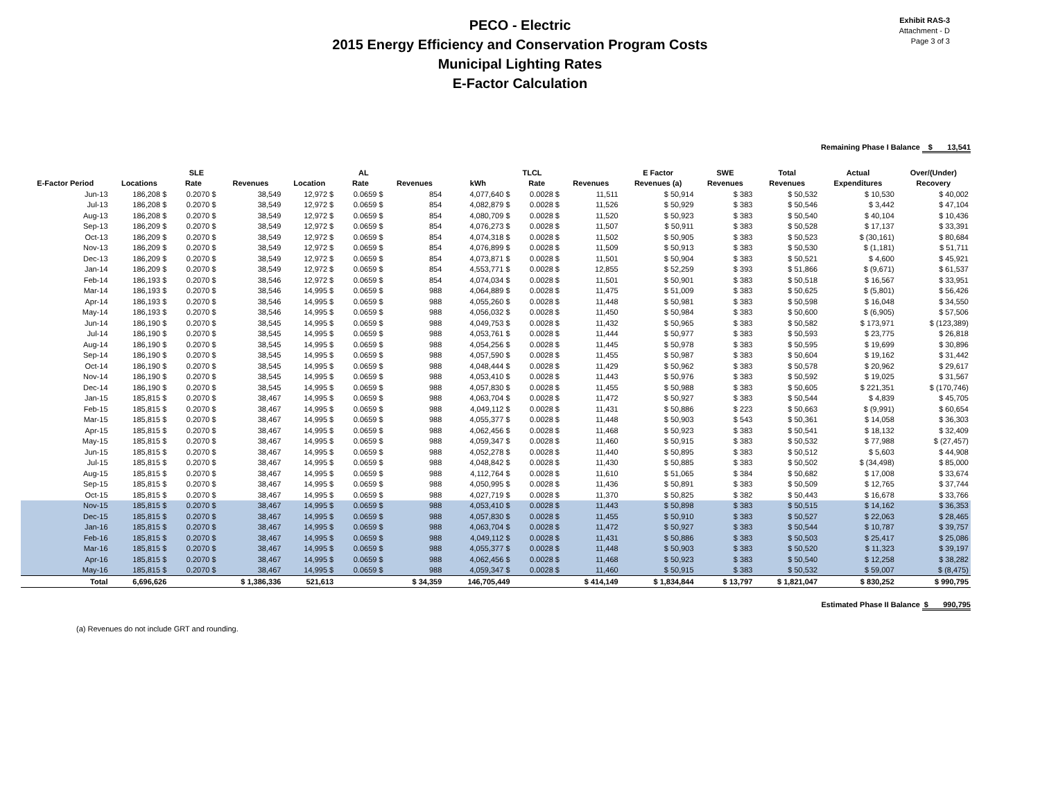PECO - Electric
2015 Energy Efficiency and Conservation Program Costs
Municipal Lighting Rates
E-Factor Calculation
Exhibit RAS-3
Attachment - D
Page 3 of 3
Remaining Phase I Balance $ 13,541
| | SLE | | | AL | | | TLCL | | | E Factor | SWE | Total | Actual | Over/(Under) |
| --- | --- | --- | --- | --- | --- | --- | --- | --- | --- | --- | --- | --- | --- | --- |
| E-Factor Period | Locations | Rate | Revenues | Location | Rate | Revenues | kWh | Rate | Revenues | Revenues (a) | Revenues | Revenues | Expenditures | Recovery |
| Jun-13 | 186,208 $ | 0.2070 $ | 38,549 | 12,972 $ | 0.0659 $ | 854 | 4,077,640 $ | 0.0028 $ | 11,511 | $ 50,914 | $ 383 | $ 50,532 | $ 10,530 | $ 40,002 |
| Jul-13 | 186,208 $ | 0.2070 $ | 38,549 | 12,972 $ | 0.0659 $ | 854 | 4,082,879 $ | 0.0028 $ | 11,526 | $ 50,929 | $ 383 | $ 50,546 | $ 3,442 | $ 47,104 |
| Aug-13 | 186,208 $ | 0.2070 $ | 38,549 | 12,972 $ | 0.0659 $ | 854 | 4,080,709 $ | 0.0028 $ | 11,520 | $ 50,923 | $ 383 | $ 50,540 | $ 40,104 | $ 10,436 |
| Sep-13 | 186,209 $ | 0.2070 $ | 38,549 | 12,972 $ | 0.0659 $ | 854 | 4,076,273 $ | 0.0028 $ | 11,507 | $ 50,911 | $ 383 | $ 50,528 | $ 17,137 | $ 33,391 |
| Oct-13 | 186,209 $ | 0.2070 $ | 38,549 | 12,972 $ | 0.0659 $ | 854 | 4,074,318 $ | 0.0028 $ | 11,502 | $ 50,905 | $ 383 | $ 50,523 | $ (30,161) | $ 80,684 |
| Nov-13 | 186,209 $ | 0.2070 $ | 38,549 | 12,972 $ | 0.0659 $ | 854 | 4,076,899 $ | 0.0028 $ | 11,509 | $ 50,913 | $ 383 | $ 50,530 | $ (1,181) | $ 51,711 |
| Dec-13 | 186,209 $ | 0.2070 $ | 38,549 | 12,972 $ | 0.0659 $ | 854 | 4,073,871 $ | 0.0028 $ | 11,501 | $ 50,904 | $ 383 | $ 50,521 | $ 4,600 | $ 45,921 |
| Jan-14 | 186,209 $ | 0.2070 $ | 38,549 | 12,972 $ | 0.0659 $ | 854 | 4,553,771 $ | 0.0028 $ | 12,855 | $ 52,259 | $ 393 | $ 51,866 | $ (9,671) | $ 61,537 |
| Feb-14 | 186,193 $ | 0.2070 $ | 38,546 | 12,972 $ | 0.0659 $ | 854 | 4,074,034 $ | 0.0028 $ | 11,501 | $ 50,901 | $ 383 | $ 50,518 | $ 16,567 | $ 33,951 |
| Mar-14 | 186,193 $ | 0.2070 $ | 38,546 | 14,995 $ | 0.0659 $ | 988 | 4,064,889 $ | 0.0028 $ | 11,475 | $ 51,009 | $ 383 | $ 50,625 | $ (5,801) | $ 56,426 |
| Apr-14 | 186,193 $ | 0.2070 $ | 38,546 | 14,995 $ | 0.0659 $ | 988 | 4,055,260 $ | 0.0028 $ | 11,448 | $ 50,981 | $ 383 | $ 50,598 | $ 16,048 | $ 34,550 |
| May-14 | 186,193 $ | 0.2070 $ | 38,546 | 14,995 $ | 0.0659 $ | 988 | 4,056,032 $ | 0.0028 $ | 11,450 | $ 50,984 | $ 383 | $ 50,600 | $ (6,905) | $ 57,506 |
| Jun-14 | 186,190 $ | 0.2070 $ | 38,545 | 14,995 $ | 0.0659 $ | 988 | 4,049,753 $ | 0.0028 $ | 11,432 | $ 50,965 | $ 383 | $ 50,582 | $ 173,971 | $ (123,389) |
| Jul-14 | 186,190 $ | 0.2070 $ | 38,545 | 14,995 $ | 0.0659 $ | 988 | 4,053,761 $ | 0.0028 $ | 11,444 | $ 50,977 | $ 383 | $ 50,593 | $ 23,775 | $ 26,818 |
| Aug-14 | 186,190 $ | 0.2070 $ | 38,545 | 14,995 $ | 0.0659 $ | 988 | 4,054,256 $ | 0.0028 $ | 11,445 | $ 50,978 | $ 383 | $ 50,595 | $ 19,699 | $ 30,896 |
| Sep-14 | 186,190 $ | 0.2070 $ | 38,545 | 14,995 $ | 0.0659 $ | 988 | 4,057,590 $ | 0.0028 $ | 11,455 | $ 50,987 | $ 383 | $ 50,604 | $ 19,162 | $ 31,442 |
| Oct-14 | 186,190 $ | 0.2070 $ | 38,545 | 14,995 $ | 0.0659 $ | 988 | 4,048,444 $ | 0.0028 $ | 11,429 | $ 50,962 | $ 383 | $ 50,578 | $ 20,962 | $ 29,617 |
| Nov-14 | 186,190 $ | 0.2070 $ | 38,545 | 14,995 $ | 0.0659 $ | 988 | 4,053,410 $ | 0.0028 $ | 11,443 | $ 50,976 | $ 383 | $ 50,592 | $ 19,025 | $ 31,567 |
| Dec-14 | 186,190 $ | 0.2070 $ | 38,545 | 14,995 $ | 0.0659 $ | 988 | 4,057,830 $ | 0.0028 $ | 11,455 | $ 50,988 | $ 383 | $ 50,605 | $ 221,351 | $ (170,746) |
| Jan-15 | 185,815 $ | 0.2070 $ | 38,467 | 14,995 $ | 0.0659 $ | 988 | 4,063,704 $ | 0.0028 $ | 11,472 | $ 50,927 | $ 383 | $ 50,544 | $ 4,839 | $ 45,705 |
| Feb-15 | 185,815 $ | 0.2070 $ | 38,467 | 14,995 $ | 0.0659 $ | 988 | 4,049,112 $ | 0.0028 $ | 11,431 | $ 50,886 | $ 223 | $ 50,663 | $ (9,991) | $ 60,654 |
| Mar-15 | 185,815 $ | 0.2070 $ | 38,467 | 14,995 $ | 0.0659 $ | 988 | 4,055,377 $ | 0.0028 $ | 11,448 | $ 50,903 | $ 543 | $ 50,361 | $ 14,058 | $ 36,303 |
| Apr-15 | 185,815 $ | 0.2070 $ | 38,467 | 14,995 $ | 0.0659 $ | 988 | 4,062,456 $ | 0.0028 $ | 11,468 | $ 50,923 | $ 383 | $ 50,541 | $ 18,132 | $ 32,409 |
| May-15 | 185,815 $ | 0.2070 $ | 38,467 | 14,995 $ | 0.0659 $ | 988 | 4,059,347 $ | 0.0028 $ | 11,460 | $ 50,915 | $ 383 | $ 50,532 | $ 77,988 | $ (27,457) |
| Jun-15 | 185,815 $ | 0.2070 $ | 38,467 | 14,995 $ | 0.0659 $ | 988 | 4,052,278 $ | 0.0028 $ | 11,440 | $ 50,895 | $ 383 | $ 50,512 | $ 5,603 | $ 44,908 |
| Jul-15 | 185,815 $ | 0.2070 $ | 38,467 | 14,995 $ | 0.0659 $ | 988 | 4,048,842 $ | 0.0028 $ | 11,430 | $ 50,885 | $ 383 | $ 50,502 | $ (34,498) | $ 85,000 |
| Aug-15 | 185,815 $ | 0.2070 $ | 38,467 | 14,995 $ | 0.0659 $ | 988 | 4,112,764 $ | 0.0028 $ | 11,610 | $ 51,065 | $ 384 | $ 50,682 | $ 17,008 | $ 33,674 |
| Sep-15 | 185,815 $ | 0.2070 $ | 38,467 | 14,995 $ | 0.0659 $ | 988 | 4,050,995 $ | 0.0028 $ | 11,436 | $ 50,891 | $ 383 | $ 50,509 | $ 12,765 | $ 37,744 |
| Oct-15 | 185,815 $ | 0.2070 $ | 38,467 | 14,995 $ | 0.0659 $ | 988 | 4,027,719 $ | 0.0028 $ | 11,370 | $ 50,825 | $ 382 | $ 50,443 | $ 16,678 | $ 33,766 |
| Nov-15 | 185,815 $ | 0.2070 $ | 38,467 | 14,995 $ | 0.0659 $ | 988 | 4,053,410 $ | 0.0028 $ | 11,443 | $ 50,898 | $ 383 | $ 50,515 | $ 14,162 | $ 36,353 |
| Dec-15 | 185,815 $ | 0.2070 $ | 38,467 | 14,995 $ | 0.0659 $ | 988 | 4,057,830 $ | 0.0028 $ | 11,455 | $ 50,910 | $ 383 | $ 50,527 | $ 22,063 | $ 28,465 |
| Jan-16 | 185,815 $ | 0.2070 $ | 38,467 | 14,995 $ | 0.0659 $ | 988 | 4,063,704 $ | 0.0028 $ | 11,472 | $ 50,927 | $ 383 | $ 50,544 | $ 10,787 | $ 39,757 |
| Feb-16 | 185,815 $ | 0.2070 $ | 38,467 | 14,995 $ | 0.0659 $ | 988 | 4,049,112 $ | 0.0028 $ | 11,431 | $ 50,886 | $ 383 | $ 50,503 | $ 25,417 | $ 25,086 |
| Mar-16 | 185,815 $ | 0.2070 $ | 38,467 | 14,995 $ | 0.0659 $ | 988 | 4,055,377 $ | 0.0028 $ | 11,448 | $ 50,903 | $ 383 | $ 50,520 | $ 11,323 | $ 39,197 |
| Apr-16 | 185,815 $ | 0.2070 $ | 38,467 | 14,995 $ | 0.0659 $ | 988 | 4,062,456 $ | 0.0028 $ | 11,468 | $ 50,923 | $ 383 | $ 50,540 | $ 12,258 | $ 38,282 |
| May-16 | 185,815 $ | 0.2070 $ | 38,467 | 14,995 $ | 0.0659 $ | 988 | 4,059,347 $ | 0.0028 $ | 11,460 | $ 50,915 | $ 383 | $ 50,532 | $ 59,007 | $ (8,475) |
| Total | 6,696,626 | | $ 1,386,336 | 521,613 | | $ 34,359 | 146,705,449 | | $ 414,149 | $ 1,834,844 | $ 13,797 | $ 1,821,047 | $ 830,252 | $ 990,795 |
Estimated Phase II Balance $ 990,795
(a) Revenues do not include GRT and rounding.